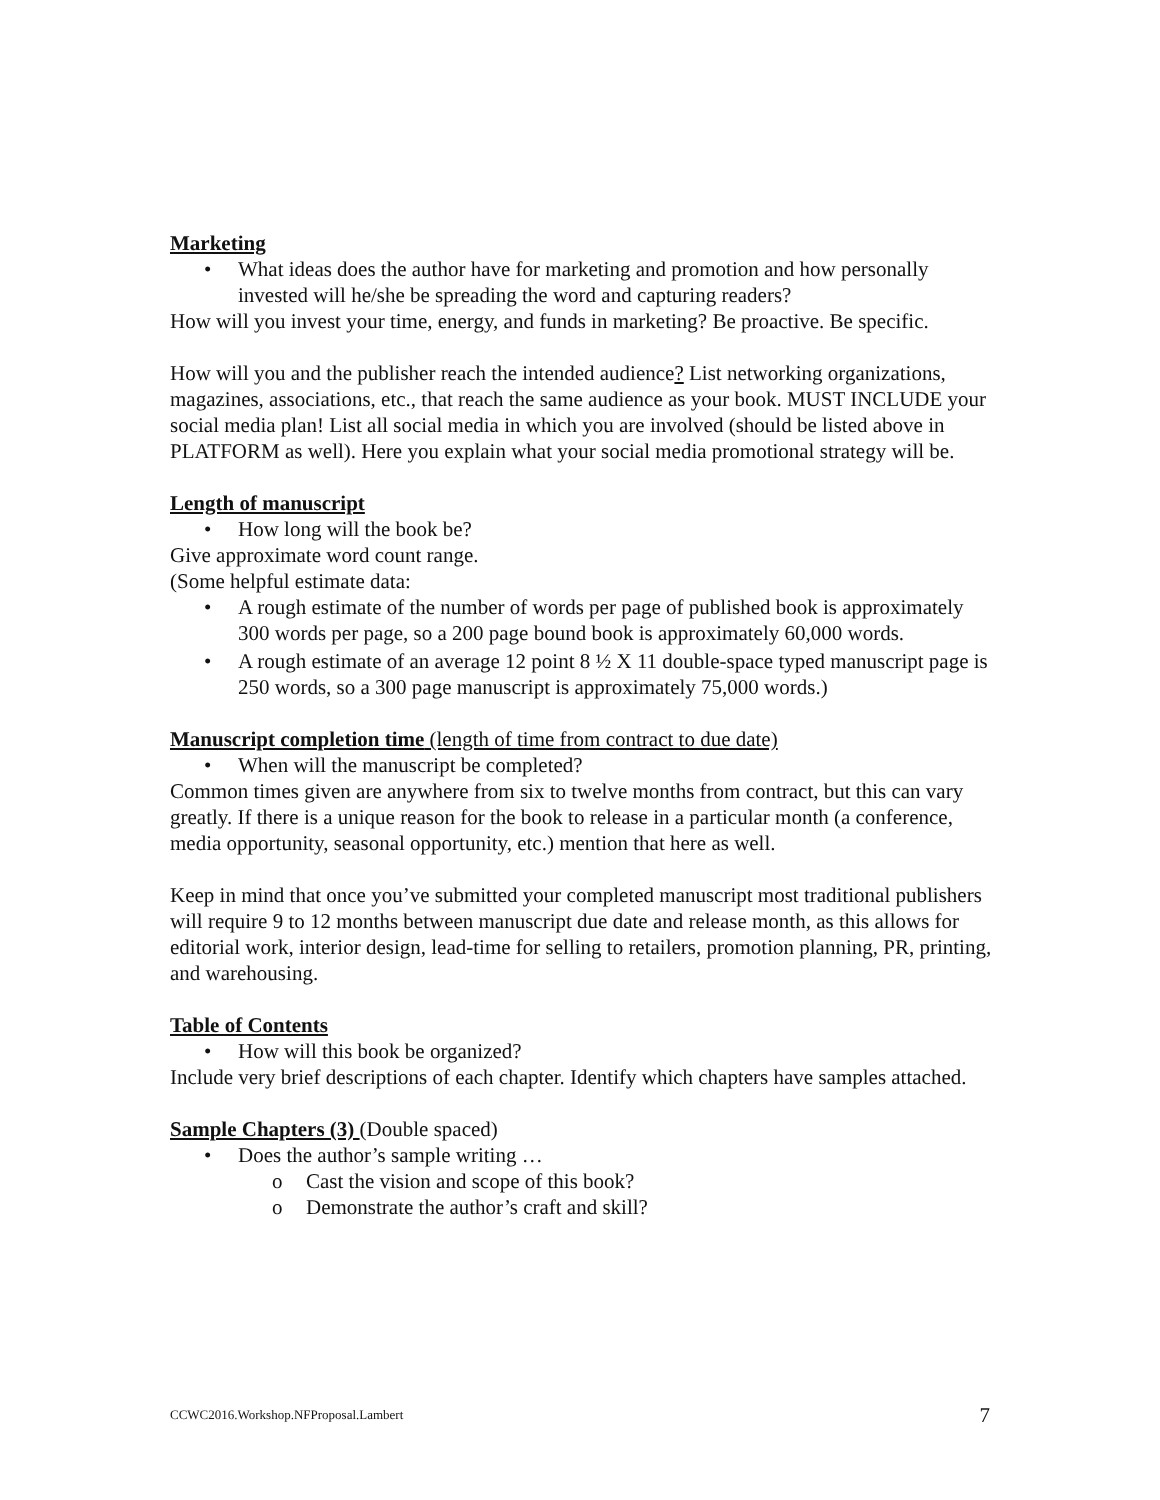Marketing
• What ideas does the author have for marketing and promotion and how personally invested will he/she be spreading the word and capturing readers?
How will you invest your time, energy, and funds in marketing? Be proactive. Be specific.
How will you and the publisher reach the intended audience? List networking organizations, magazines, associations, etc., that reach the same audience as your book. MUST INCLUDE your social media plan! List all social media in which you are involved (should be listed above in PLATFORM as well). Here you explain what your social media promotional strategy will be.
Length of manuscript
• How long will the book be?
Give approximate word count range.
(Some helpful estimate data:
• A rough estimate of the number of words per page of published book is approximately 300 words per page, so a 200 page bound book is approximately 60,000 words.
• A rough estimate of an average 12 point 8 ½ X 11 double-space typed manuscript page is 250 words, so a 300 page manuscript is approximately 75,000 words.)
Manuscript completion time (length of time from contract to due date)
• When will the manuscript be completed?
Common times given are anywhere from six to twelve months from contract, but this can vary greatly. If there is a unique reason for the book to release in a particular month (a conference, media opportunity, seasonal opportunity, etc.) mention that here as well.
Keep in mind that once you’ve submitted your completed manuscript most traditional publishers will require 9 to 12 months between manuscript due date and release month, as this allows for editorial work, interior design, lead-time for selling to retailers, promotion planning, PR, printing, and warehousing.
Table of Contents
• How will this book be organized?
Include very brief descriptions of each chapter. Identify which chapters have samples attached.
Sample Chapters (3) (Double spaced)
• Does the author’s sample writing …
o Cast the vision and scope of this book?
o Demonstrate the author’s craft and skill?
CCWC2016.Workshop.NFProposal.Lambert 7